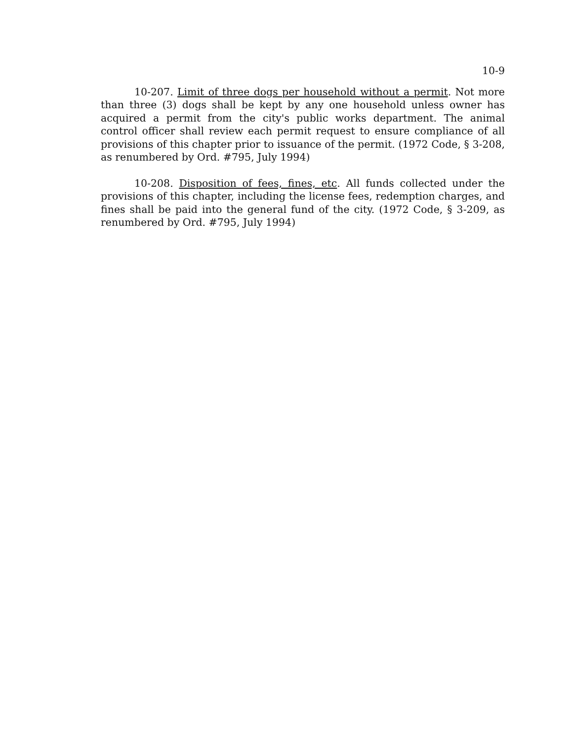10-9
10-207. Limit of three dogs per household without a permit. Not more than three (3) dogs shall be kept by any one household unless owner has acquired a permit from the city's public works department. The animal control officer shall review each permit request to ensure compliance of all provisions of this chapter prior to issuance of the permit. (1972 Code, § 3-208, as renumbered by Ord. #795, July 1994)
10-208. Disposition of fees, fines, etc. All funds collected under the provisions of this chapter, including the license fees, redemption charges, and fines shall be paid into the general fund of the city. (1972 Code, § 3-209, as renumbered by Ord. #795, July 1994)